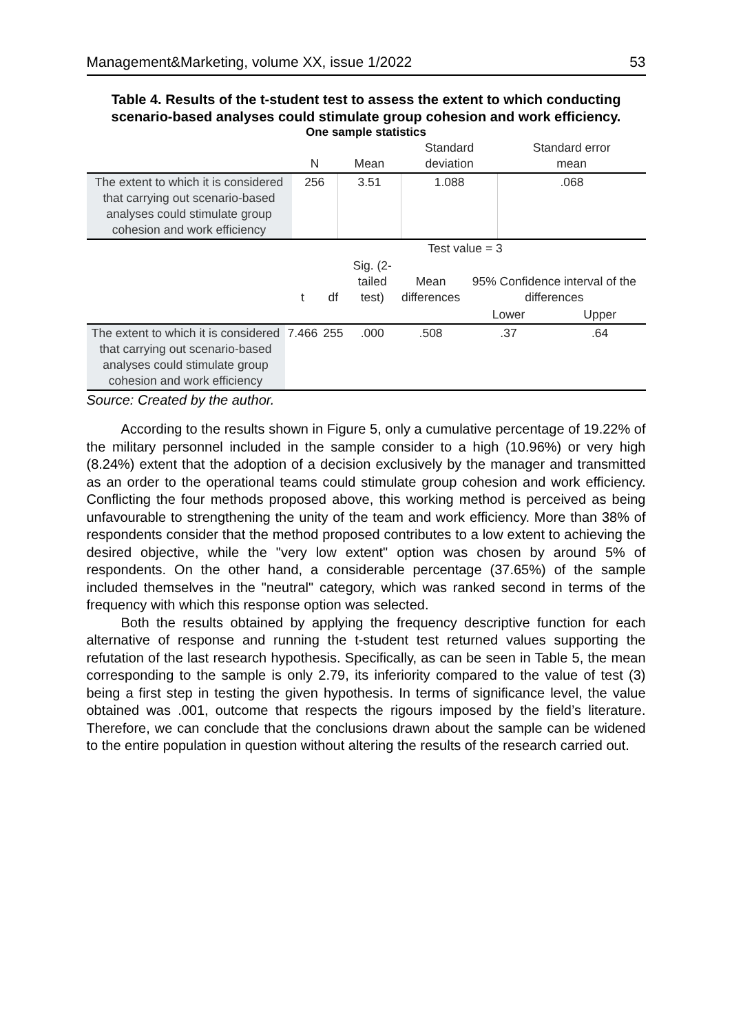Management&Marketing, volume XX, issue 1/2022 53
Table 4. Results of the t-student test to assess the extent to which conducting scenario-based analyses could stimulate group cohesion and work efficiency.
One sample statistics
| | N | Mean | Standard deviation | Standard error mean |
| --- | --- | --- | --- | --- |
| The extent to which it is considered that carrying out scenario-based analyses could stimulate group cohesion and work efficiency | 256 | 3.51 | 1.088 | .068 |
| | Test value = 3 | | | | | |
| --- | --- | --- | --- | --- | --- | --- |
| | t | df | Sig. (2- tailed test) | Mean differences | 95% Confidence interval of the differences | |
| | | | | | Lower | Upper |
| The extent to which it is considered that carrying out scenario-based analyses could stimulate group cohesion and work efficiency | 7.466 | 255 | .000 | .508 | .37 | .64 |
Source: Created by the author.
According to the results shown in Figure 5, only a cumulative percentage of 19.22% of the military personnel included in the sample consider to a high (10.96%) or very high (8.24%) extent that the adoption of a decision exclusively by the manager and transmitted as an order to the operational teams could stimulate group cohesion and work efficiency. Conflicting the four methods proposed above, this working method is perceived as being unfavourable to strengthening the unity of the team and work efficiency. More than 38% of respondents consider that the method proposed contributes to a low extent to achieving the desired objective, while the "very low extent" option was chosen by around 5% of respondents. On the other hand, a considerable percentage (37.65%) of the sample included themselves in the "neutral" category, which was ranked second in terms of the frequency with which this response option was selected.
Both the results obtained by applying the frequency descriptive function for each alternative of response and running the t-student test returned values supporting the refutation of the last research hypothesis. Specifically, as can be seen in Table 5, the mean corresponding to the sample is only 2.79, its inferiority compared to the value of test (3) being a first step in testing the given hypothesis. In terms of significance level, the value obtained was .001, outcome that respects the rigours imposed by the field’s literature. Therefore, we can conclude that the conclusions drawn about the sample can be widened to the entire population in question without altering the results of the research carried out.